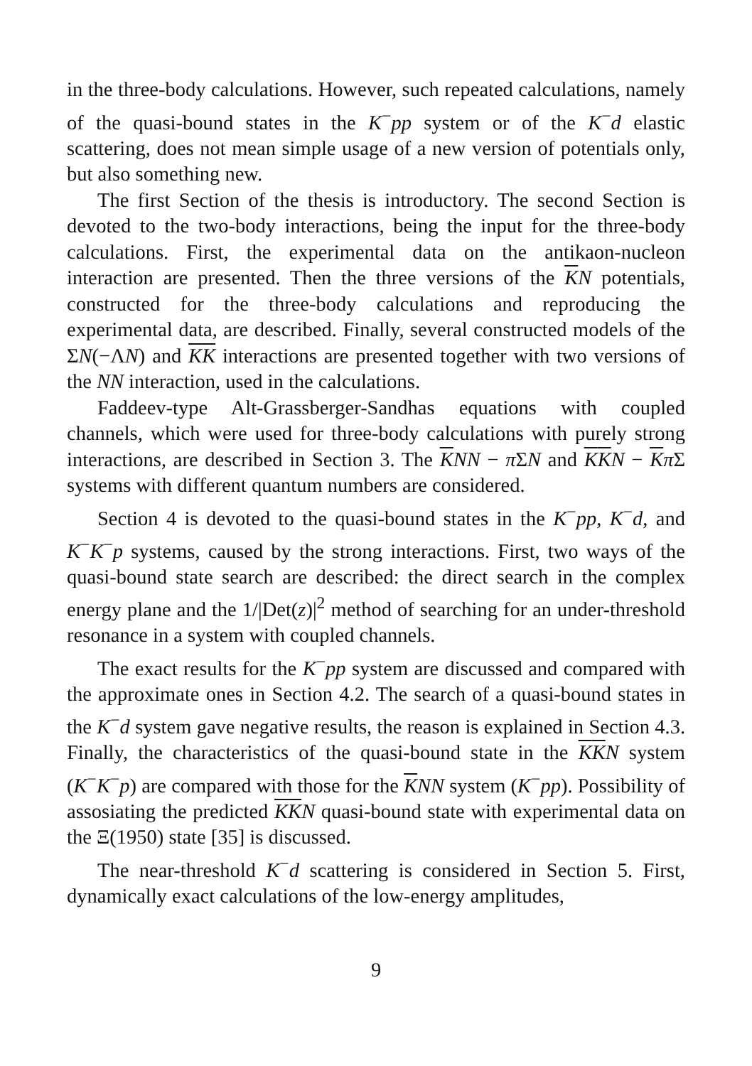in the three-body calculations. However, such repeated calculations, namely of the quasi-bound states in the K<sup>−</sup>pp system or of the K<sup>−</sup>d elastic scattering, does not mean simple usage of a new version of potentials only, but also something new.
The first Section of the thesis is introductory. The second Section is devoted to the two-body interactions, being the input for the three-body calculations. First, the experimental data on the antikaon-nucleon interaction are presented. Then the three versions of the KN potentials, constructed for the three-body calculations and reproducing the experimental data, are described. Finally, several constructed models of the ΣN(−ΛN) and KK interactions are presented together with two versions of the NN interaction, used in the calculations.
Faddeev-type Alt-Grassberger-Sandhas equations with coupled channels, which were used for three-body calculations with purely strong interactions, are described in Section 3. The KNN − π ΣN and KKN − Kπ Σ systems with different quantum numbers are considered.
Section 4 is devoted to the quasi-bound states in the K<sup>−</sup>pp, K<sup>−</sup>d, and K<sup>−</sup>K<sup>−</sup>p systems, caused by the strong interactions. First, two ways of the quasi-bound state search are described: the direct search in the complex energy plane and the 1/|Det(z)|<sup>2</sup> method of searching for an under-threshold resonance in a system with coupled channels.
The exact results for the K<sup>−</sup>pp system are discussed and compared with the approximate ones in Section 4.2. The search of a quasi-bound states in the K<sup>−</sup>d system gave negative results, the reason is explained in Section 4.3. Finally, the characteristics of the quasi-bound state in the KKN system (K<sup>−</sup>K<sup>−</sup>p) are compared with those for the KNN system (K<sup>−</sup>pp). Possibility of assosiating the predicted KKN quasi-bound state with experimental data on the Ξ(1950) state [35] is discussed.
The near-threshold K<sup>−</sup>d scattering is considered in Section 5. First, dynamically exact calculations of the low-energy amplitudes,
9